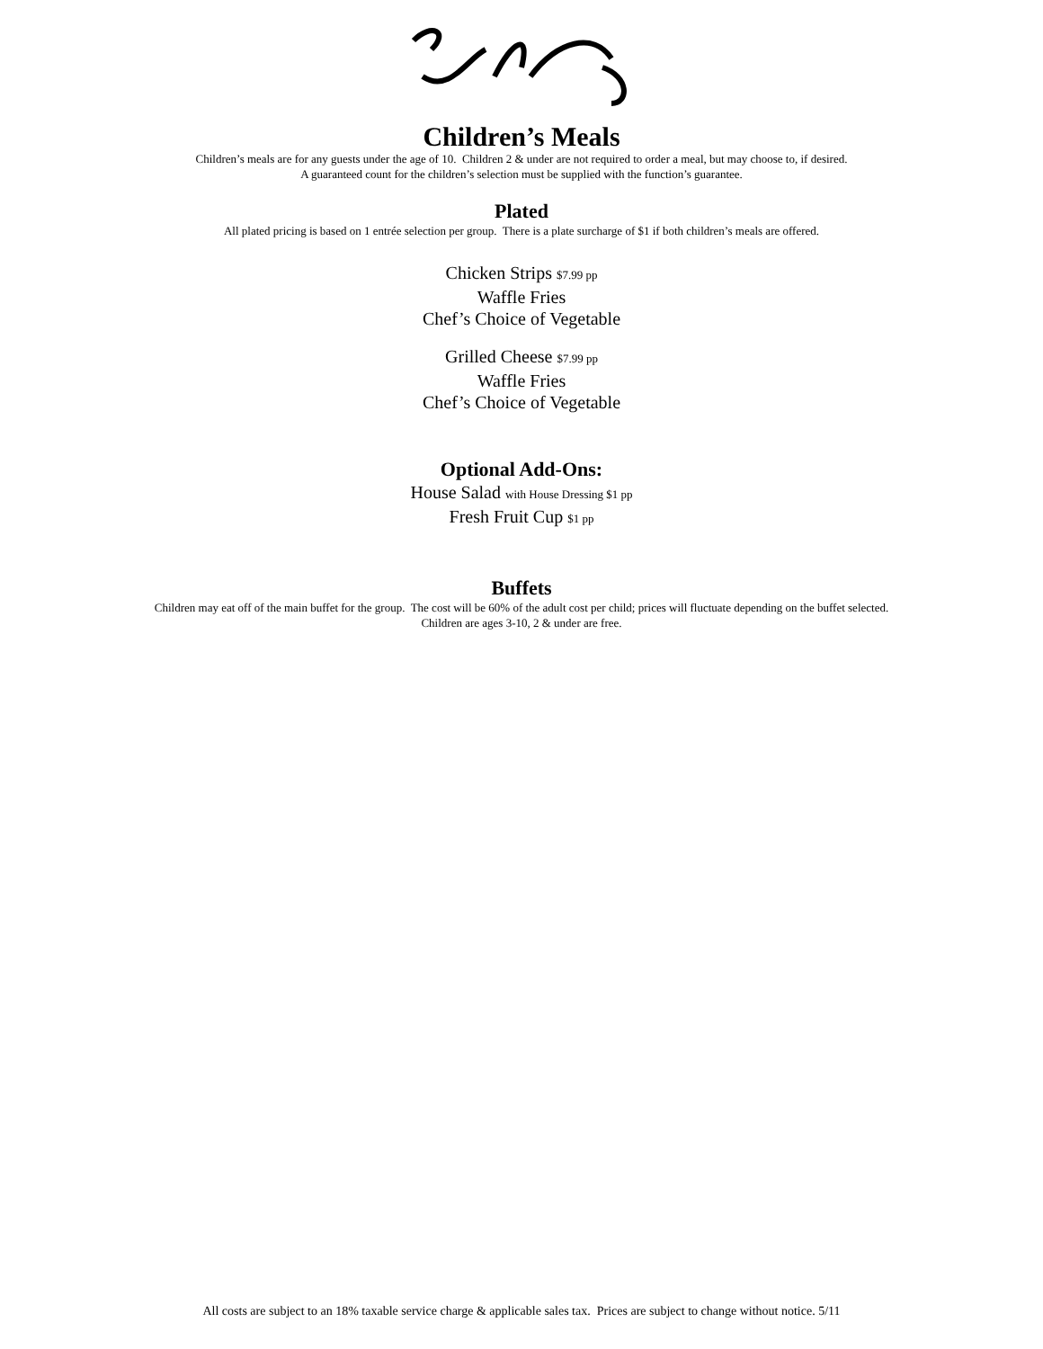Children’s Meals
Children’s meals are for any guests under the age of 10. Children 2 & under are not required to order a meal, but may choose to, if desired.
A guaranteed count for the children’s selection must be supplied with the function’s guarantee.
Plated
All plated pricing is based on 1 entrée selection per group. There is a plate surcharge of $1 if both children’s meals are offered.
Chicken Strips $7.99 pp
Waffle Fries
Chef’s Choice of Vegetable
Grilled Cheese $7.99 pp
Waffle Fries
Chef’s Choice of Vegetable
Optional Add-Ons:
House Salad with House Dressing $1 pp
Fresh Fruit Cup $1 pp
Buffets
Children may eat off of the main buffet for the group. The cost will be 60% of the adult cost per child; prices will fluctuate depending on the buffet selected.
Children are ages 3-10, 2 & under are free.
All costs are subject to an 18% taxable service charge & applicable sales tax. Prices are subject to change without notice. 5/11